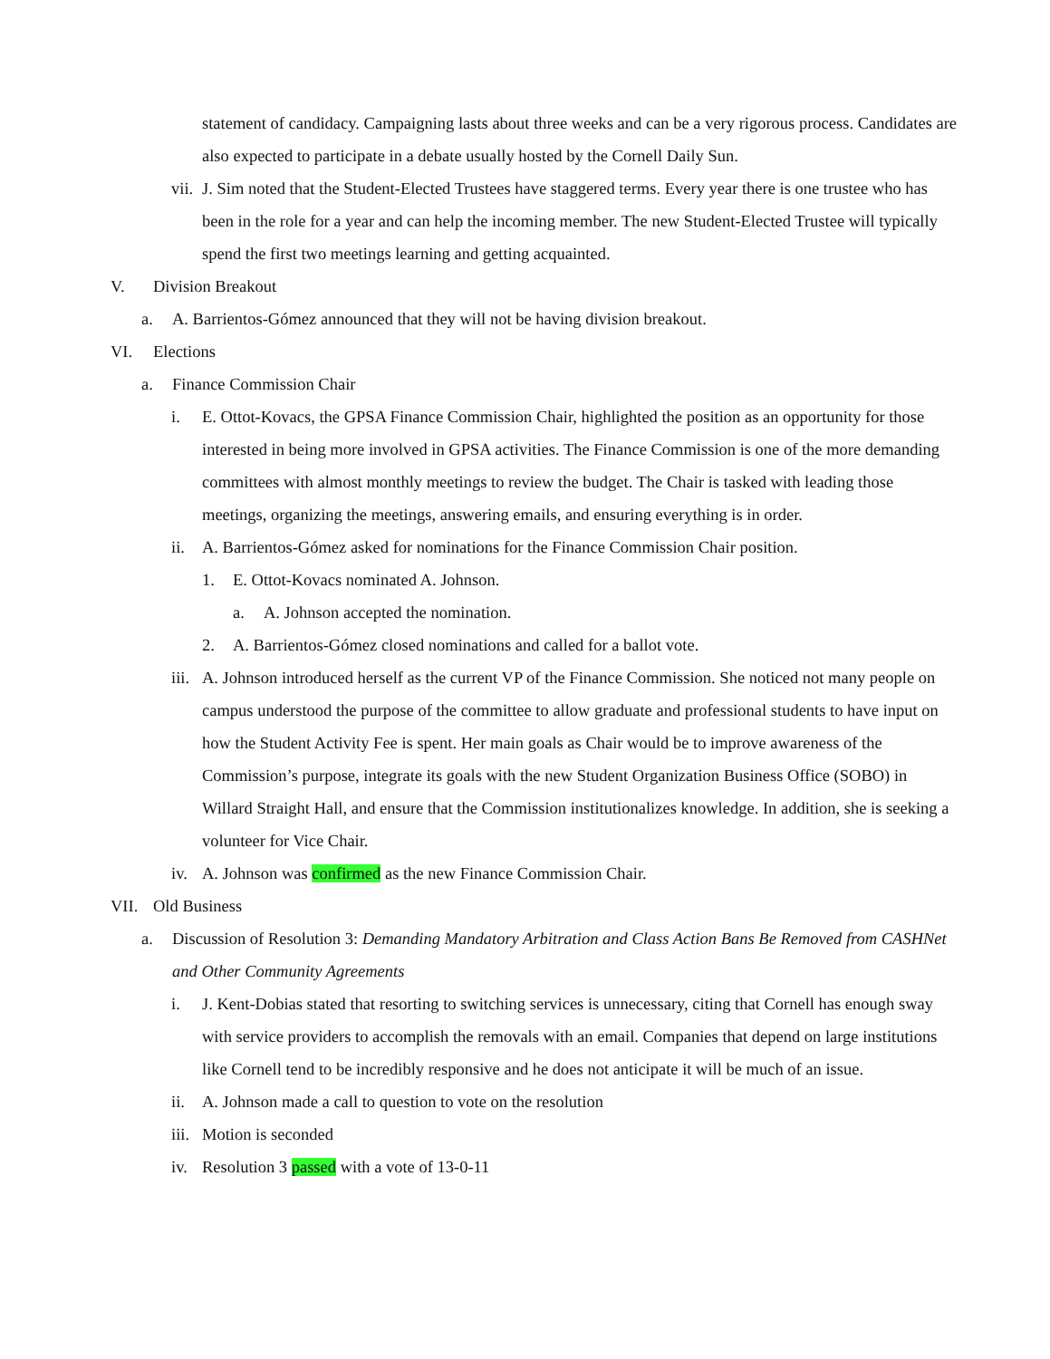statement of candidacy. Campaigning lasts about three weeks and can be a very rigorous process. Candidates are also expected to participate in a debate usually hosted by the Cornell Daily Sun.
vii. J. Sim noted that the Student-Elected Trustees have staggered terms. Every year there is one trustee who has been in the role for a year and can help the incoming member. The new Student-Elected Trustee will typically spend the first two meetings learning and getting acquainted.
V. Division Breakout
a. A. Barrientos-Gómez announced that they will not be having division breakout.
VI. Elections
a. Finance Commission Chair
i. E. Ottot-Kovacs, the GPSA Finance Commission Chair, highlighted the position as an opportunity for those interested in being more involved in GPSA activities. The Finance Commission is one of the more demanding committees with almost monthly meetings to review the budget. The Chair is tasked with leading those meetings, organizing the meetings, answering emails, and ensuring everything is in order.
ii. A. Barrientos-Gómez asked for nominations for the Finance Commission Chair position.
1. E. Ottot-Kovacs nominated A. Johnson.
a. A. Johnson accepted the nomination.
2. A. Barrientos-Gómez closed nominations and called for a ballot vote.
iii. A. Johnson introduced herself as the current VP of the Finance Commission. She noticed not many people on campus understood the purpose of the committee to allow graduate and professional students to have input on how the Student Activity Fee is spent. Her main goals as Chair would be to improve awareness of the Commission’s purpose, integrate its goals with the new Student Organization Business Office (SOBO) in Willard Straight Hall, and ensure that the Commission institutionalizes knowledge. In addition, she is seeking a volunteer for Vice Chair.
iv. A. Johnson was confirmed as the new Finance Commission Chair.
VII. Old Business
a. Discussion of Resolution 3: Demanding Mandatory Arbitration and Class Action Bans Be Removed from CASHNet and Other Community Agreements
i. J. Kent-Dobias stated that resorting to switching services is unnecessary, citing that Cornell has enough sway with service providers to accomplish the removals with an email. Companies that depend on large institutions like Cornell tend to be incredibly responsive and he does not anticipate it will be much of an issue.
ii. A. Johnson made a call to question to vote on the resolution
iii. Motion is seconded
iv. Resolution 3 passed with a vote of 13-0-11